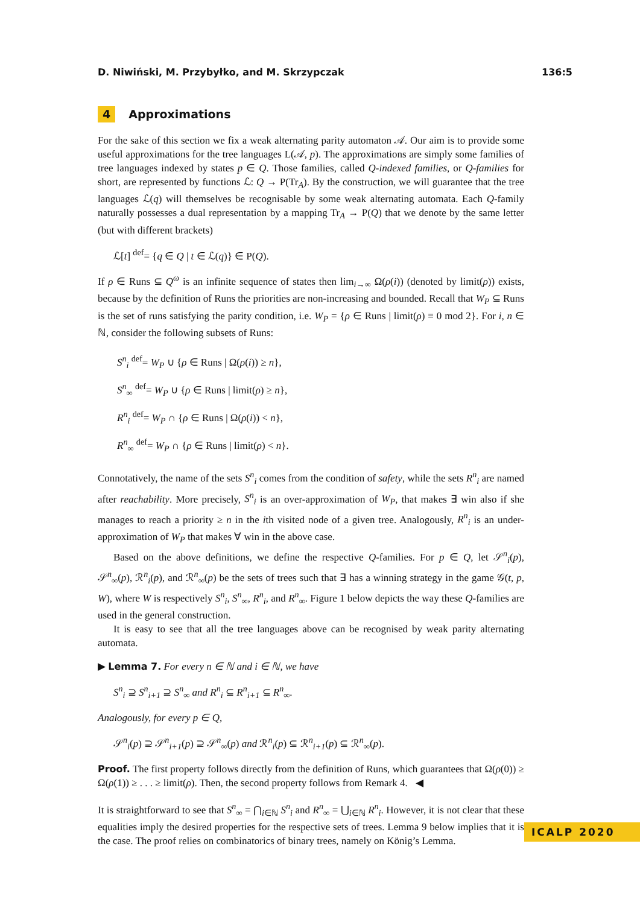D. Niwiński, M. Przybyłko, and M. Skrzypczak 136:5
4 Approximations
For the sake of this section we fix a weak alternating parity automaton 𝒜. Our aim is to provide some useful approximations for the tree languages L(𝒜, p). The approximations are simply some families of tree languages indexed by states p ∈ Q. Those families, called Q-indexed families, or Q-families for short, are represented by functions ℒ: Q → P(Tr<sub>A</sub>). By the construction, we will guarantee that the tree languages ℒ(q) will themselves be recognisable by some weak alternating automata. Each Q-family naturally possesses a dual representation by a mapping Tr<sub>A</sub> → P(Q) that we denote by the same letter (but with different brackets)
ℒ[t] <sup>def</sup>= {q ∈ Q | t ∈ ℒ(q)} ∈ P(Q).
If ρ ∈ Runs ⊆ Q<sup>ω</sup> is an infinite sequence of states then lim<sub>i→∞</sub> Ω(ρ(i)) (denoted by limit(ρ)) exists, because by the definition of Runs the priorities are non-increasing and bounded. Recall that W<sub>P</sub> ⊆ Runs is the set of runs satisfying the parity condition, i.e. W<sub>P</sub> = {ρ ∈ Runs | limit(ρ) ≡ 0 mod 2}. For i, n ∈ ℕ, consider the following subsets of Runs:
S<sup>n</sup><sub>i</sub> <sup>def</sup>= W<sub>P</sub> ∪ {ρ ∈ Runs | Ω(ρ(i)) ≥ n},
S<sup>n</sup><sub>∞</sub> <sup>def</sup>= W<sub>P</sub> ∪ {ρ ∈ Runs | limit(ρ) ≥ n},
R<sup>n</sup><sub>i</sub> <sup>def</sup>= W<sub>P</sub> ∩ {ρ ∈ Runs | Ω(ρ(i)) < n},
R<sup>n</sup><sub>∞</sub> <sup>def</sup>= W<sub>P</sub> ∩ {ρ ∈ Runs | limit(ρ) < n}.
Connotatively, the name of the sets S<sup>n</sup><sub>i</sub> comes from the condition of safety, while the sets R<sup>n</sup><sub>i</sub> are named after reachability. More precisely, S<sup>n</sup><sub>i</sub> is an over-approximation of W<sub>P</sub>, that makes ∃ win also if she manages to reach a priority ≥ n in the ith visited node of a given tree. Analogously, R<sup>n</sup><sub>i</sub> is an under-approximation of W<sub>P</sub> that makes ∀ win in the above case.
Based on the above definitions, we define the respective Q-families. For p ∈ Q, let 𝒮<sup>n</sup><sub>i</sub>(p), 𝒮<sup>n</sup><sub>∞</sub>(p), ℛ<sup>n</sup><sub>i</sub>(p), and ℛ<sup>n</sup><sub>∞</sub>(p) be the sets of trees such that ∃ has a winning strategy in the game 𝒢(t, p, W), where W is respectively S<sup>n</sup><sub>i</sub>, S<sup>n</sup><sub>∞</sub>, R<sup>n</sup><sub>i</sub>, and R<sup>n</sup><sub>∞</sub>. Figure 1 below depicts the way these Q-families are used in the general construction.
It is easy to see that all the tree languages above can be recognised by weak parity alternating automata.
▶ Lemma 7. For every n ∈ ℕ and i ∈ ℕ, we have
S<sup>n</sup><sub>i</sub> ⊇ S<sup>n</sup><sub>i+1</sub> ⊇ S<sup>n</sup><sub>∞</sub> and R<sup>n</sup><sub>i</sub> ⊆ R<sup>n</sup><sub>i+1</sub> ⊆ R<sup>n</sup><sub>∞</sub>.
Analogously, for every p ∈ Q,
𝒮<sup>n</sup><sub>i</sub>(p) ⊇ 𝒮<sup>n</sup><sub>i+1</sub>(p) ⊇ 𝒮<sup>n</sup><sub>∞</sub>(p) and ℛ<sup>n</sup><sub>i</sub>(p) ⊆ ℛ<sup>n</sup><sub>i+1</sub>(p) ⊆ ℛ<sup>n</sup><sub>∞</sub>(p).
Proof. The first property follows directly from the definition of Runs, which guarantees that Ω(ρ(0)) ≥ Ω(ρ(1)) ≥ . . . ≥ limit(ρ). Then, the second property follows from Remark 4. ◀
It is straightforward to see that S<sup>n</sup><sub>∞</sub> = ⋂<sub>i∈ℕ</sub> S<sup>n</sup><sub>i</sub> and R<sup>n</sup><sub>∞</sub> = ⋃<sub>i∈ℕ</sub> R<sup>n</sup><sub>i</sub>. However, it is not clear that these equalities imply the desired properties for the respective sets of trees. Lemma 9 below implies that it is the case. The proof relies on combinatorics of binary trees, namely on König’s Lemma.
ICALP 2020